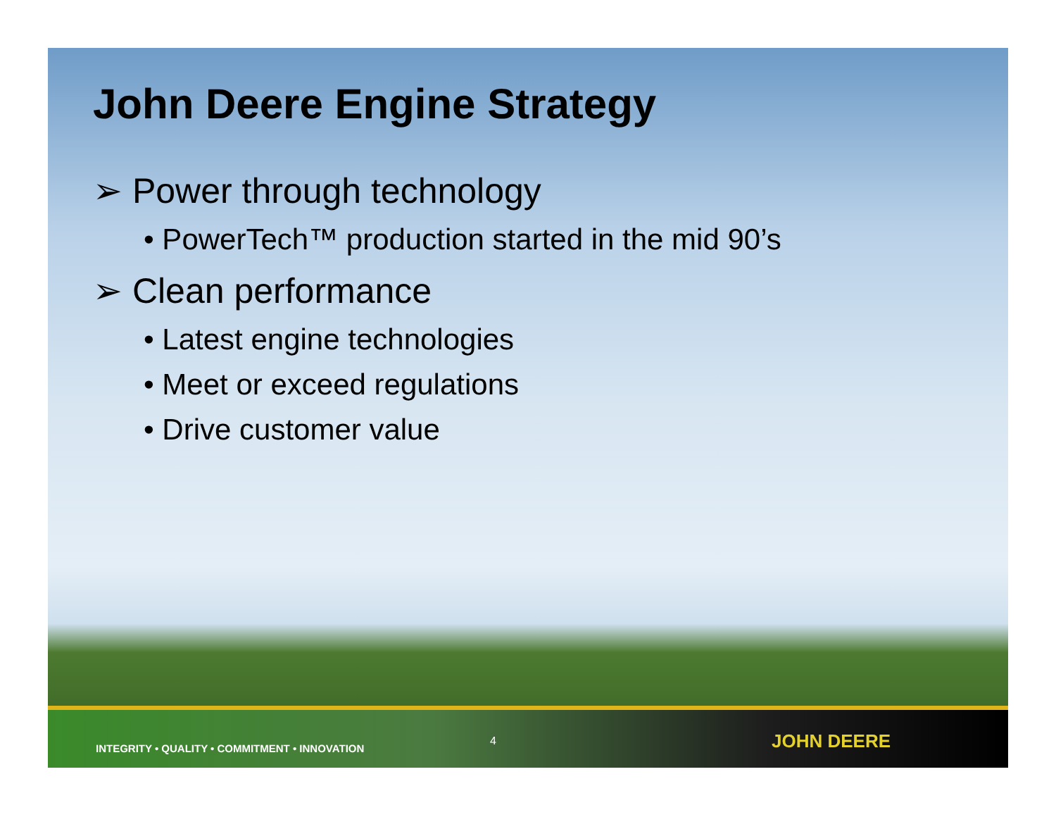John Deere Engine Strategy
➢ Power through technology
• PowerTech™ production started in the mid 90’s
➢ Clean performance
• Latest engine technologies
• Meet or exceed regulations
• Drive customer value
INTEGRITY • QUALITY • COMMITMENT • INNOVATION
4
JOHN DEERE